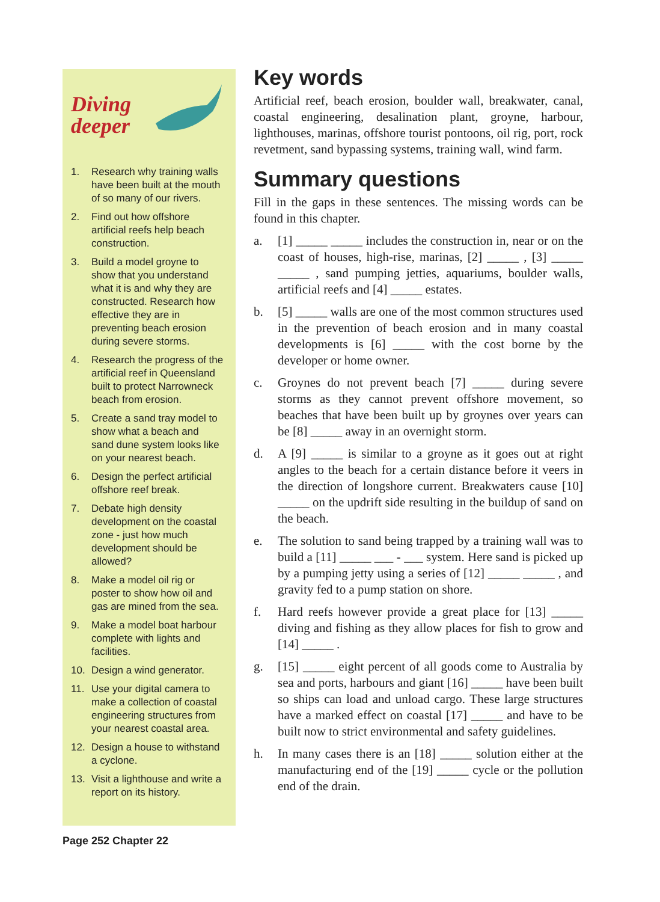Diving
deeper
1. Research why training walls have been built at the mouth of so many of our rivers.
2. Find out how offshore artificial reefs help beach construction.
3. Build a model groyne to show that you understand what it is and why they are constructed. Research how effective they are in preventing beach erosion during severe storms.
4. Research the progress of the artificial reef in Queensland built to protect Narrowneck beach from erosion.
5. Create a sand tray model to show what a beach and sand dune system looks like on your nearest beach.
6. Design the perfect artificial offshore reef break.
7. Debate high density development on the coastal zone - just how much development should be allowed?
8. Make a model oil rig or poster to show how oil and gas are mined from the sea.
9. Make a model boat harbour complete with lights and facilities.
10. Design a wind generator.
11. Use your digital camera to make a collection of coastal engineering structures from your nearest coastal area.
12. Design a house to withstand a cyclone.
13. Visit a lighthouse and write a report on its history.
Key words
Artificial reef, beach erosion, boulder wall, breakwater, canal, coastal engineering, desalination plant, groyne, harbour, lighthouses, marinas, offshore tourist pontoons, oil rig, port, rock revetment, sand bypassing systems, training wall, wind farm.
Summary questions
Fill in the gaps in these sentences. The missing words can be found in this chapter.
a. [1] _____ _____ includes the construction in, near or on the coast of houses, high-rise, marinas, [2] _____ , [3] _____ _____ , sand pumping jetties, aquariums, boulder walls, artificial reefs and [4] _____ estates.
b. [5] _____ walls are one of the most common structures used in the prevention of beach erosion and in many coastal developments is [6] _____ with the cost borne by the developer or home owner.
c. Groynes do not prevent beach [7] _____ during severe storms as they cannot prevent offshore movement, so beaches that have been built up by groynes over years can be [8] _____ away in an overnight storm.
d. A [9] _____ is similar to a groyne as it goes out at right angles to the beach for a certain distance before it veers in the direction of longshore current. Breakwaters cause [10] _____ on the updrift side resulting in the buildup of sand on the beach.
e. The solution to sand being trapped by a training wall was to build a [11] _____ ___ - ___ system. Here sand is picked up by a pumping jetty using a series of [12] _____ _____ , and gravity fed to a pump station on shore.
f. Hard reefs however provide a great place for [13] _____ diving and fishing as they allow places for fish to grow and [14] _____ .
g. [15] _____ eight percent of all goods come to Australia by sea and ports, harbours and giant [16] _____ have been built so ships can load and unload cargo. These large structures have a marked effect on coastal [17] _____ and have to be built now to strict environmental and safety guidelines.
h. In many cases there is an [18] _____ solution either at the manufacturing end of the [19] _____ cycle or the pollution end of the drain.
Page 252 Chapter 22